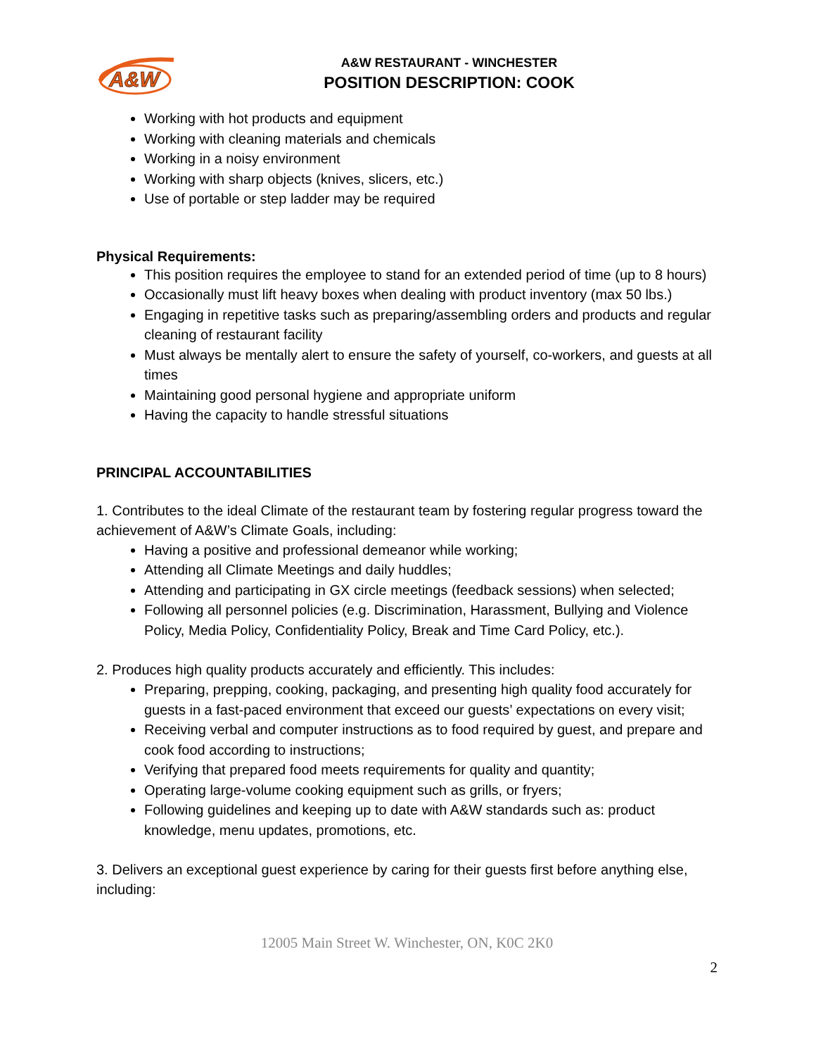A&W
A&W RESTAURANT - WINCHESTER
POSITION DESCRIPTION: COOK
Working with hot products and equipment
Working with cleaning materials and chemicals
Working in a noisy environment
Working with sharp objects (knives, slicers, etc.)
Use of portable or step ladder may be required
Physical Requirements:
This position requires the employee to stand for an extended period of time (up to 8 hours)
Occasionally must lift heavy boxes when dealing with product inventory (max 50 lbs.)
Engaging in repetitive tasks such as preparing/assembling orders and products and regular cleaning of restaurant facility
Must always be mentally alert to ensure the safety of yourself, co-workers, and guests at all times
Maintaining good personal hygiene and appropriate uniform
Having the capacity to handle stressful situations
PRINCIPAL ACCOUNTABILITIES
1. Contributes to the ideal Climate of the restaurant team by fostering regular progress toward the achievement of A&W’s Climate Goals, including:
Having a positive and professional demeanor while working;
Attending all Climate Meetings and daily huddles;
Attending and participating in GX circle meetings (feedback sessions) when selected;
Following all personnel policies (e.g. Discrimination, Harassment, Bullying and Violence Policy, Media Policy, Confidentiality Policy, Break and Time Card Policy, etc.).
2. Produces high quality products accurately and efficiently. This includes:
Preparing, prepping, cooking, packaging, and presenting high quality food accurately for guests in a fast-paced environment that exceed our guests’ expectations on every visit;
Receiving verbal and computer instructions as to food required by guest, and prepare and cook food according to instructions;
Verifying that prepared food meets requirements for quality and quantity;
Operating large-volume cooking equipment such as grills, or fryers;
Following guidelines and keeping up to date with A&W standards such as: product knowledge, menu updates, promotions, etc.
3. Delivers an exceptional guest experience by caring for their guests first before anything else, including:
12005 Main Street W. Winchester, ON, K0C 2K0
2